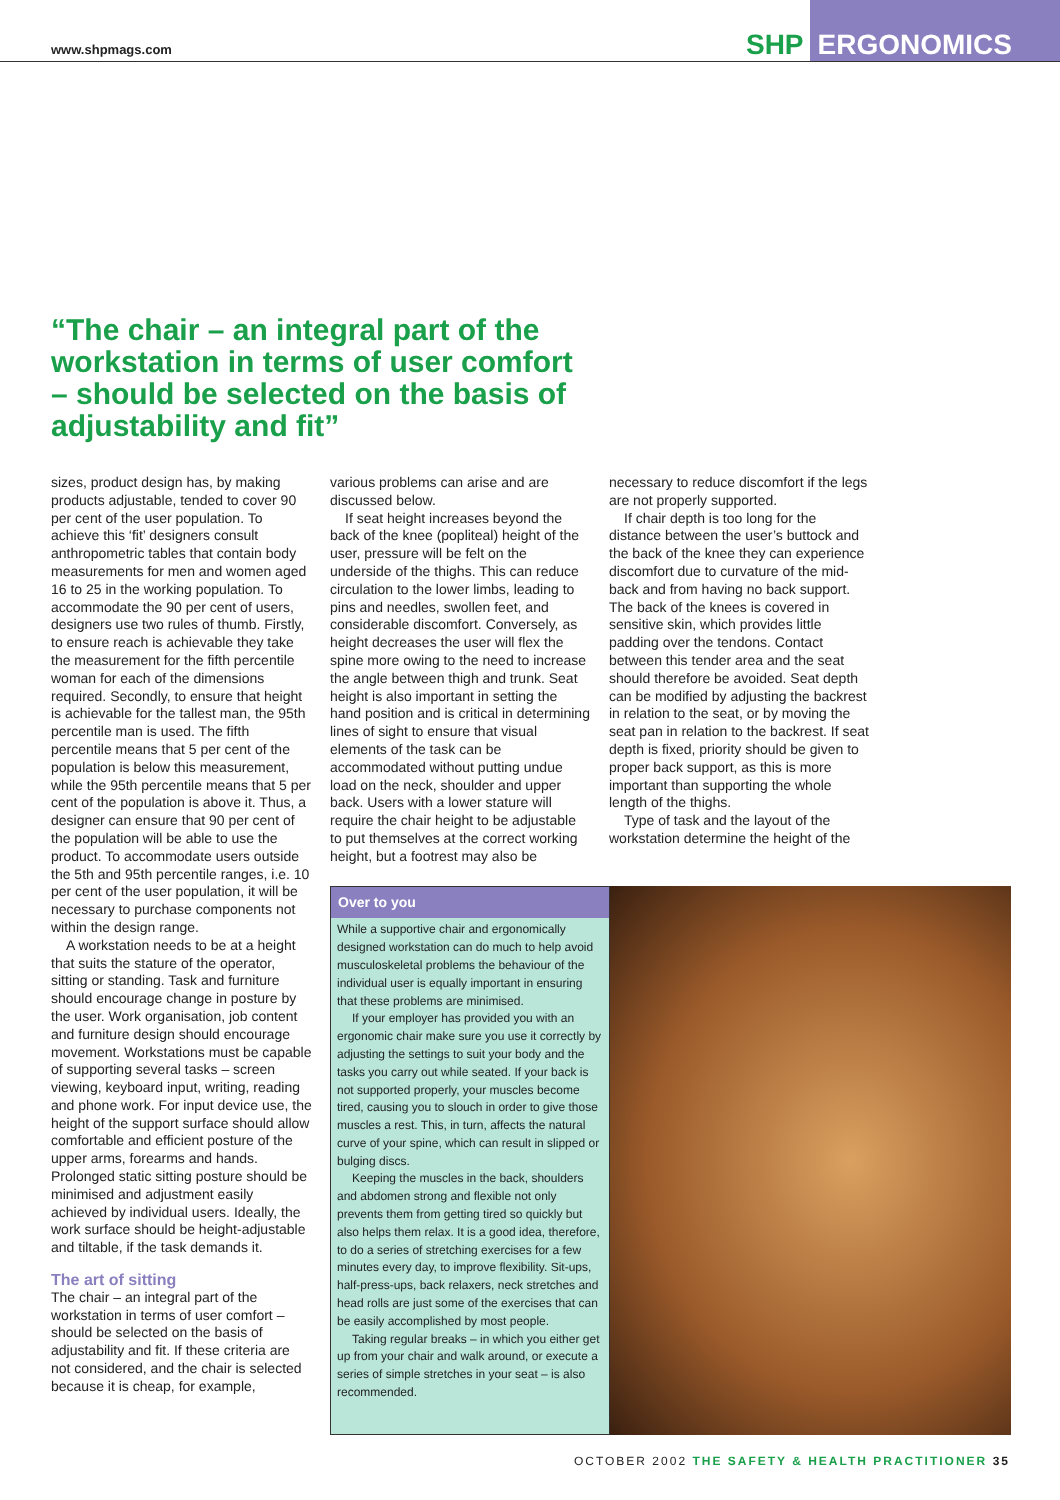www.shpmags.com
SHP ERGONOMICS
“The chair – an integral part of the workstation in terms of user comfort – should be selected on the basis of adjustability and fit”
sizes, product design has, by making products adjustable, tended to cover 90 per cent of the user population. To achieve this ‘fit’ designers consult anthropometric tables that contain body measurements for men and women aged 16 to 25 in the working population. To accommodate the 90 per cent of users, designers use two rules of thumb. Firstly, to ensure reach is achievable they take the measurement for the fifth percentile woman for each of the dimensions required. Secondly, to ensure that height is achievable for the tallest man, the 95th percentile man is used. The fifth percentile means that 5 per cent of the population is below this measurement, while the 95th percentile means that 5 per cent of the population is above it. Thus, a designer can ensure that 90 per cent of the population will be able to use the product. To accommodate users outside the 5th and 95th percentile ranges, i.e. 10 per cent of the user population, it will be necessary to purchase components not within the design range.
A workstation needs to be at a height that suits the stature of the operator, sitting or standing. Task and furniture should encourage change in posture by the user. Work organisation, job content and furniture design should encourage movement. Workstations must be capable of supporting several tasks – screen viewing, keyboard input, writing, reading and phone work. For input device use, the height of the support surface should allow comfortable and efficient posture of the upper arms, forearms and hands. Prolonged static sitting posture should be minimised and adjustment easily achieved by individual users. Ideally, the work surface should be height-adjustable and tiltable, if the task demands it.
The art of sitting
The chair – an integral part of the workstation in terms of user comfort – should be selected on the basis of adjustability and fit. If these criteria are not considered, and the chair is selected because it is cheap, for example,
various problems can arise and are discussed below.
If seat height increases beyond the back of the knee (popliteal) height of the user, pressure will be felt on the underside of the thighs. This can reduce circulation to the lower limbs, leading to pins and needles, swollen feet, and considerable discomfort. Conversely, as height decreases the user will flex the spine more owing to the need to increase the angle between thigh and trunk. Seat height is also important in setting the hand position and is critical in determining lines of sight to ensure that visual elements of the task can be accommodated without putting undue load on the neck, shoulder and upper back. Users with a lower stature will require the chair height to be adjustable to put themselves at the correct working height, but a footrest may also be
necessary to reduce discomfort if the legs are not properly supported.
If chair depth is too long for the distance between the user’s buttock and the back of the knee they can experience discomfort due to curvature of the mid-back and from having no back support. The back of the knees is covered in sensitive skin, which provides little padding over the tendons. Contact between this tender area and the seat should therefore be avoided. Seat depth can be modified by adjusting the backrest in relation to the seat, or by moving the seat pan in relation to the backrest. If seat depth is fixed, priority should be given to proper back support, as this is more important than supporting the whole length of the thighs.
Type of task and the layout of the workstation determine the height of the
Over to you
While a supportive chair and ergonomically designed workstation can do much to help avoid musculoskeletal problems the behaviour of the individual user is equally important in ensuring that these problems are minimised.
If your employer has provided you with an ergonomic chair make sure you use it correctly by adjusting the settings to suit your body and the tasks you carry out while seated. If your back is not supported properly, your muscles become tired, causing you to slouch in order to give those muscles a rest. This, in turn, affects the natural curve of your spine, which can result in slipped or bulging discs.
Keeping the muscles in the back, shoulders and abdomen strong and flexible not only prevents them from getting tired so quickly but also helps them relax. It is a good idea, therefore, to do a series of stretching exercises for a few minutes every day, to improve flexibility. Sit-ups, half-press-ups, back relaxers, neck stretches and head rolls are just some of the exercises that can be easily accomplished by most people.
Taking regular breaks – in which you either get up from your chair and walk around, or execute a series of simple stretches in your seat – is also recommended.
OCTOBER 2002 THE SAFETY & HEALTH PRACTITIONER 35